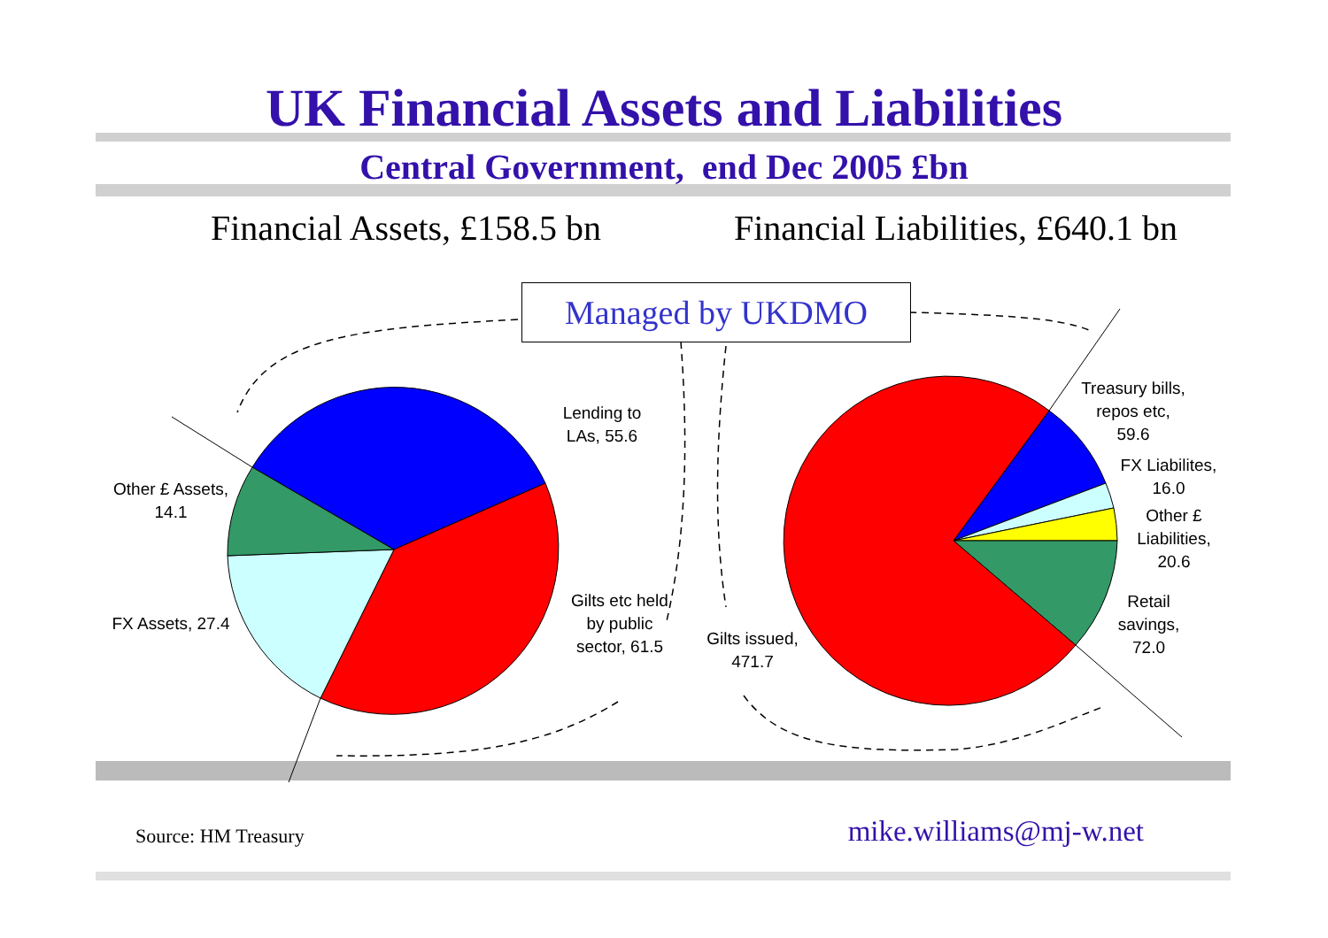UK Financial Assets and Liabilities
Central Government, end Dec 2005 £bn
Financial Assets, £158.5 bn Financial Liabilities, £640.1 bn
Managed by UKDMO
Lending to LAs, 55.6
Other £ Assets, 14.1
FX Assets, 27.4
Gilts etc held by public sector, 61.5
Gilts issued, 471.7
Treasury bills, repos etc, 59.6
FX Liabilites, 16.0
Other £ Liabilities, 20.6
Retail savings, 72.0
Source: HM Treasury mike.williams@mj-w.net